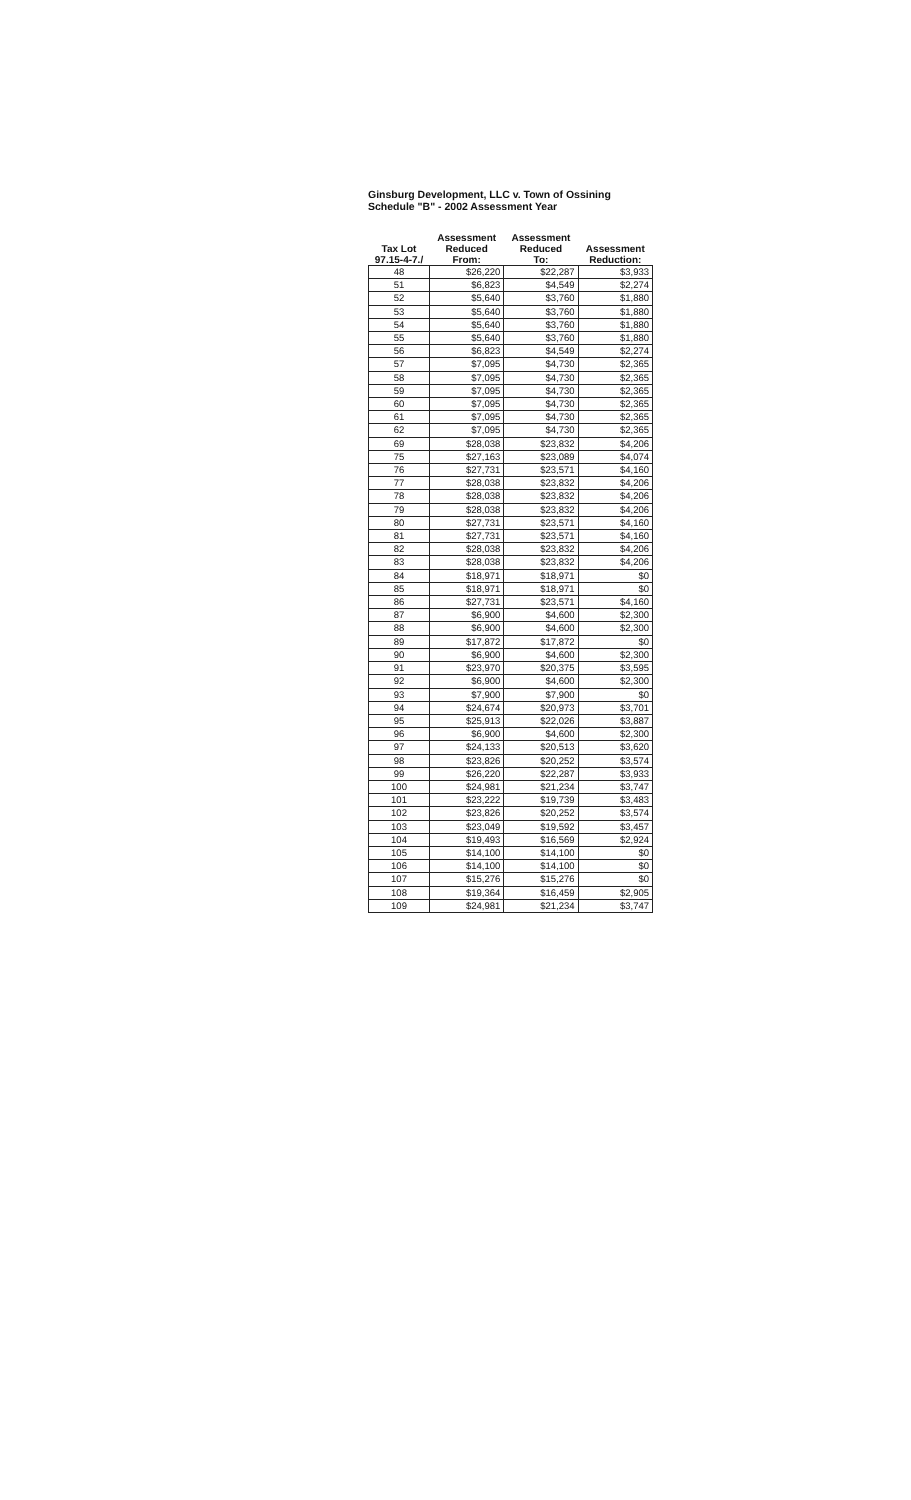Ginsburg Development, LLC v. Town of Ossining
Schedule "B" - 2002 Assessment Year
| Tax Lot 97.15-4-7./ | Assessment Reduced From: | Assessment Reduced To: | Assessment Reduction: |
| --- | --- | --- | --- |
| 48 | $26,220 | $22,287 | $3,933 |
| 51 | $6,823 | $4,549 | $2,274 |
| 52 | $5,640 | $3,760 | $1,880 |
| 53 | $5,640 | $3,760 | $1,880 |
| 54 | $5,640 | $3,760 | $1,880 |
| 55 | $5,640 | $3,760 | $1,880 |
| 56 | $6,823 | $4,549 | $2,274 |
| 57 | $7,095 | $4,730 | $2,365 |
| 58 | $7,095 | $4,730 | $2,365 |
| 59 | $7,095 | $4,730 | $2,365 |
| 60 | $7,095 | $4,730 | $2,365 |
| 61 | $7,095 | $4,730 | $2,365 |
| 62 | $7,095 | $4,730 | $2,365 |
| 69 | $28,038 | $23,832 | $4,206 |
| 75 | $27,163 | $23,089 | $4,074 |
| 76 | $27,731 | $23,571 | $4,160 |
| 77 | $28,038 | $23,832 | $4,206 |
| 78 | $28,038 | $23,832 | $4,206 |
| 79 | $28,038 | $23,832 | $4,206 |
| 80 | $27,731 | $23,571 | $4,160 |
| 81 | $27,731 | $23,571 | $4,160 |
| 82 | $28,038 | $23,832 | $4,206 |
| 83 | $28,038 | $23,832 | $4,206 |
| 84 | $18,971 | $18,971 | $0 |
| 85 | $18,971 | $18,971 | $0 |
| 86 | $27,731 | $23,571 | $4,160 |
| 87 | $6,900 | $4,600 | $2,300 |
| 88 | $6,900 | $4,600 | $2,300 |
| 89 | $17,872 | $17,872 | $0 |
| 90 | $6,900 | $4,600 | $2,300 |
| 91 | $23,970 | $20,375 | $3,595 |
| 92 | $6,900 | $4,600 | $2,300 |
| 93 | $7,900 | $7,900 | $0 |
| 94 | $24,674 | $20,973 | $3,701 |
| 95 | $25,913 | $22,026 | $3,887 |
| 96 | $6,900 | $4,600 | $2,300 |
| 97 | $24,133 | $20,513 | $3,620 |
| 98 | $23,826 | $20,252 | $3,574 |
| 99 | $26,220 | $22,287 | $3,933 |
| 100 | $24,981 | $21,234 | $3,747 |
| 101 | $23,222 | $19,739 | $3,483 |
| 102 | $23,826 | $20,252 | $3,574 |
| 103 | $23,049 | $19,592 | $3,457 |
| 104 | $19,493 | $16,569 | $2,924 |
| 105 | $14,100 | $14,100 | $0 |
| 106 | $14,100 | $14,100 | $0 |
| 107 | $15,276 | $15,276 | $0 |
| 108 | $19,364 | $16,459 | $2,905 |
| 109 | $24,981 | $21,234 | $3,747 |